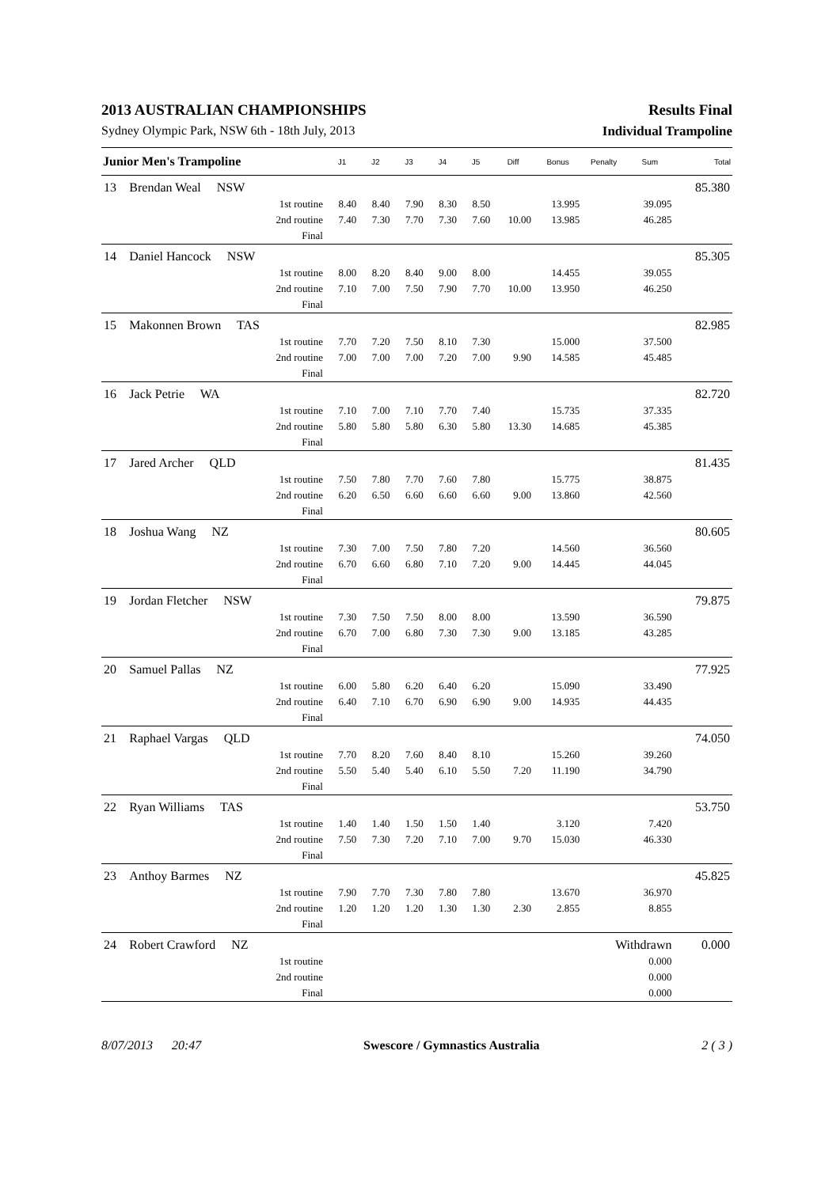2013 AUSTRALIAN CHAMPIONSHIPS Results Final
Sydney Olympic Park, NSW 6th - 18th July, 2013 Individual Trampoline
| Junior Men's Trampoline | | | J1 | J2 | J3 | J4 | J5 | Diff | Bonus | Penalty | Sum | Total |
| --- | --- | --- | --- | --- | --- | --- | --- | --- | --- | --- | --- | --- |
| 13 | Brendan Weal NSW | | | | | | | | | | | 85.380 |
| | | 1st routine | 8.40 | 8.40 | 7.90 | 8.30 | 8.50 | | 13.995 | | 39.095 | |
| | | 2nd routine | 7.40 | 7.30 | 7.70 | 7.30 | 7.60 | 10.00 | 13.985 | | 46.285 | |
| | | Final | | | | | | | | | | |
| 14 | Daniel Hancock NSW | | | | | | | | | | | 85.305 |
| | | 1st routine | 8.00 | 8.20 | 8.40 | 9.00 | 8.00 | | 14.455 | | 39.055 | |
| | | 2nd routine | 7.10 | 7.00 | 7.50 | 7.90 | 7.70 | 10.00 | 13.950 | | 46.250 | |
| | | Final | | | | | | | | | | |
| 15 | Makonnen Brown TAS | | | | | | | | | | | 82.985 |
| | | 1st routine | 7.70 | 7.20 | 7.50 | 8.10 | 7.30 | | 15.000 | | 37.500 | |
| | | 2nd routine | 7.00 | 7.00 | 7.00 | 7.20 | 7.00 | 9.90 | 14.585 | | 45.485 | |
| | | Final | | | | | | | | | | |
| 16 | Jack Petrie WA | | | | | | | | | | | 82.720 |
| | | 1st routine | 7.10 | 7.00 | 7.10 | 7.70 | 7.40 | | 15.735 | | 37.335 | |
| | | 2nd routine | 5.80 | 5.80 | 5.80 | 6.30 | 5.80 | 13.30 | 14.685 | | 45.385 | |
| | | Final | | | | | | | | | | |
| 17 | Jared Archer QLD | | | | | | | | | | | 81.435 |
| | | 1st routine | 7.50 | 7.80 | 7.70 | 7.60 | 7.80 | | 15.775 | | 38.875 | |
| | | 2nd routine | 6.20 | 6.50 | 6.60 | 6.60 | 6.60 | 9.00 | 13.860 | | 42.560 | |
| | | Final | | | | | | | | | | |
| 18 | Joshua Wang NZ | | | | | | | | | | | 80.605 |
| | | 1st routine | 7.30 | 7.00 | 7.50 | 7.80 | 7.20 | | 14.560 | | 36.560 | |
| | | 2nd routine | 6.70 | 6.60 | 6.80 | 7.10 | 7.20 | 9.00 | 14.445 | | 44.045 | |
| | | Final | | | | | | | | | | |
| 19 | Jordan Fletcher NSW | | | | | | | | | | | 79.875 |
| | | 1st routine | 7.30 | 7.50 | 7.50 | 8.00 | 8.00 | | 13.590 | | 36.590 | |
| | | 2nd routine | 6.70 | 7.00 | 6.80 | 7.30 | 7.30 | 9.00 | 13.185 | | 43.285 | |
| | | Final | | | | | | | | | | |
| 20 | Samuel Pallas NZ | | | | | | | | | | | 77.925 |
| | | 1st routine | 6.00 | 5.80 | 6.20 | 6.40 | 6.20 | | 15.090 | | 33.490 | |
| | | 2nd routine | 6.40 | 7.10 | 6.70 | 6.90 | 6.90 | 9.00 | 14.935 | | 44.435 | |
| | | Final | | | | | | | | | | |
| 21 | Raphael Vargas QLD | | | | | | | | | | | 74.050 |
| | | 1st routine | 7.70 | 8.20 | 7.60 | 8.40 | 8.10 | | 15.260 | | 39.260 | |
| | | 2nd routine | 5.50 | 5.40 | 5.40 | 6.10 | 5.50 | 7.20 | 11.190 | | 34.790 | |
| | | Final | | | | | | | | | | |
| 22 | Ryan Williams TAS | | | | | | | | | | | 53.750 |
| | | 1st routine | 1.40 | 1.40 | 1.50 | 1.50 | 1.40 | | 3.120 | | 7.420 | |
| | | 2nd routine | 7.50 | 7.30 | 7.20 | 7.10 | 7.00 | 9.70 | 15.030 | | 46.330 | |
| | | Final | | | | | | | | | | |
| 23 | Anthoy Barmes NZ | | | | | | | | | | | 45.825 |
| | | 1st routine | 7.90 | 7.70 | 7.30 | 7.80 | 7.80 | | 13.670 | | 36.970 | |
| | | 2nd routine | 1.20 | 1.20 | 1.20 | 1.30 | 1.30 | 2.30 | 2.855 | | 8.855 | |
| | | Final | | | | | | | | | | |
| 24 | Robert Crawford NZ | | | | | | | | | Withdrawn | | 0.000 |
| | | 1st routine | | | | | | | | | 0.000 | |
| | | 2nd routine | | | | | | | | | 0.000 | |
| | | Final | | | | | | | | | 0.000 | |
8/07/2013 20:47 Swescore / Gymnastics Australia 2 ( 3 )